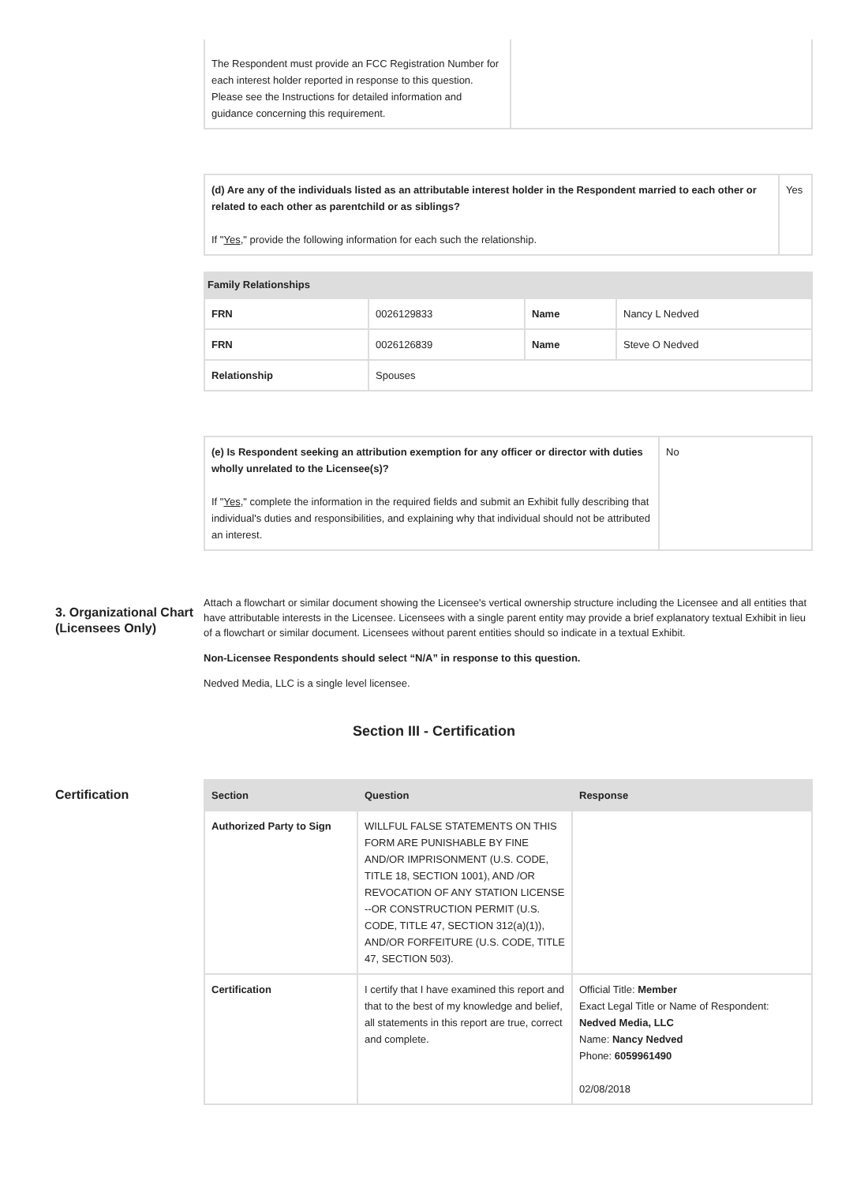| The Respondent must provide an FCC Registration Number for each interest holder reported in response to this question. Please see the Instructions for detailed information and guidance concerning this requirement. | |
| (d) Are any of the individuals listed as an attributable interest holder in the Respondent married to each other or related to each other as parentchild or as siblings? If " Yes ," provide the following information for each such the relationship. | Yes |
Family Relationships
| FRN | 0026129833 | Name | Nancy L Nedved |
| FRN | 0026126839 | Name | Steve O Nedved |
| Relationship | Spouses | | |
| (e) Is Respondent seeking an attribution exemption for any officer or director with duties wholly unrelated to the Licensee(s)? If " Yes ," complete the information in the required fields and submit an Exhibit fully describing that individual's duties and responsibilities, and explaining why that individual should not be attributed an interest. | No |
3. Organizational Chart (Licensees Only)
Attach a flowchart or similar document showing the Licensee's vertical ownership structure including the Licensee and all entities that have attributable interests in the Licensee. Licensees with a single parent entity may provide a brief explanatory textual Exhibit in lieu of a flowchart or similar document. Licensees without parent entities should so indicate in a textual Exhibit.
Non-Licensee Respondents should select “N/A” in response to this question.
Nedved Media, LLC is a single level licensee.
Section III - Certification
Certification
| Section | Question | Response |
| --- | --- | --- |
| Authorized Party to Sign | WILLFUL FALSE STATEMENTS ON THIS FORM ARE PUNISHABLE BY FINE AND/OR IMPRISONMENT (U.S. CODE, TITLE 18, SECTION 1001), AND /OR REVOCATION OF ANY STATION LICENSE --OR CONSTRUCTION PERMIT (U.S. CODE, TITLE 47, SECTION 312(a)(1)), AND/OR FORFEITURE (U.S. CODE, TITLE 47, SECTION 503). | |
| Certification | I certify that I have examined this report and that to the best of my knowledge and belief, all statements in this report are true, correct and complete. | Official Title: Member Exact Legal Title or Name of Respondent: Nedved Media, LLC Name: Nancy Nedved Phone: 6059961490 02/08/2018 |